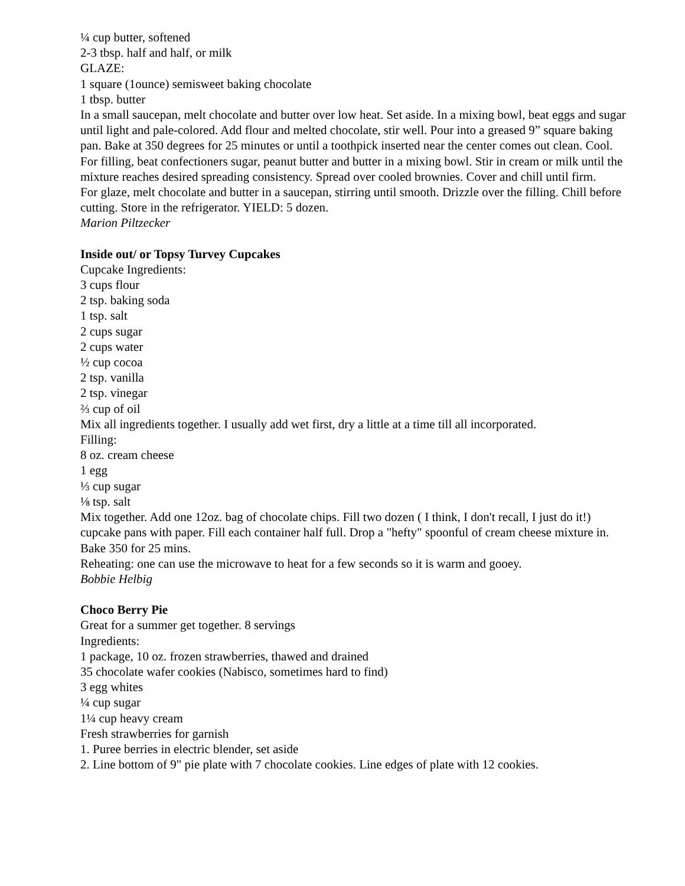¼ cup butter, softened
2-3 tbsp. half and half, or milk
GLAZE:
1 square (1ounce) semisweet baking chocolate
1 tbsp. butter
In a small saucepan, melt chocolate and butter over low heat. Set aside. In a mixing bowl, beat eggs and sugar until light and pale-colored. Add flour and melted chocolate, stir well. Pour into a greased 9” square baking pan. Bake at 350 degrees for 25 minutes or until a toothpick inserted near the center comes out clean. Cool.
For filling, beat confectioners sugar, peanut butter and butter in a mixing bowl. Stir in cream or milk until the mixture reaches desired spreading consistency. Spread over cooled brownies. Cover and chill until firm.
For glaze, melt chocolate and butter in a saucepan, stirring until smooth. Drizzle over the filling. Chill before cutting. Store in the refrigerator. YIELD: 5 dozen.
Marion Piltzecker
Inside out/ or Topsy Turvey Cupcakes
Cupcake Ingredients:
3 cups flour
2 tsp. baking soda
1 tsp. salt
2 cups sugar
2 cups water
½ cup cocoa
2 tsp. vanilla
2 tsp. vinegar
⅔ cup of oil
Mix all ingredients together. I usually add wet first, dry a little at a time till all incorporated.
Filling:
8 oz. cream cheese
1 egg
⅓ cup sugar
⅛ tsp. salt
Mix together. Add one 12oz. bag of chocolate chips. Fill two dozen ( I think, I don't recall, I just do it!) cupcake pans with paper. Fill each container half full. Drop a "hefty" spoonful of cream cheese mixture in. Bake 350 for 25 mins.
Reheating: one can use the microwave to heat for a few seconds so it is warm and gooey.
Bobbie Helbig
Choco Berry Pie
Great for a summer get together. 8 servings
Ingredients:
1 package, 10 oz. frozen strawberries, thawed and drained
35 chocolate wafer cookies (Nabisco, sometimes hard to find)
3 egg whites
¼ cup sugar
1¼ cup heavy cream
Fresh strawberries for garnish
1. Puree berries in electric blender, set aside
2. Line bottom of 9" pie plate with 7 chocolate cookies. Line edges of plate with 12 cookies.